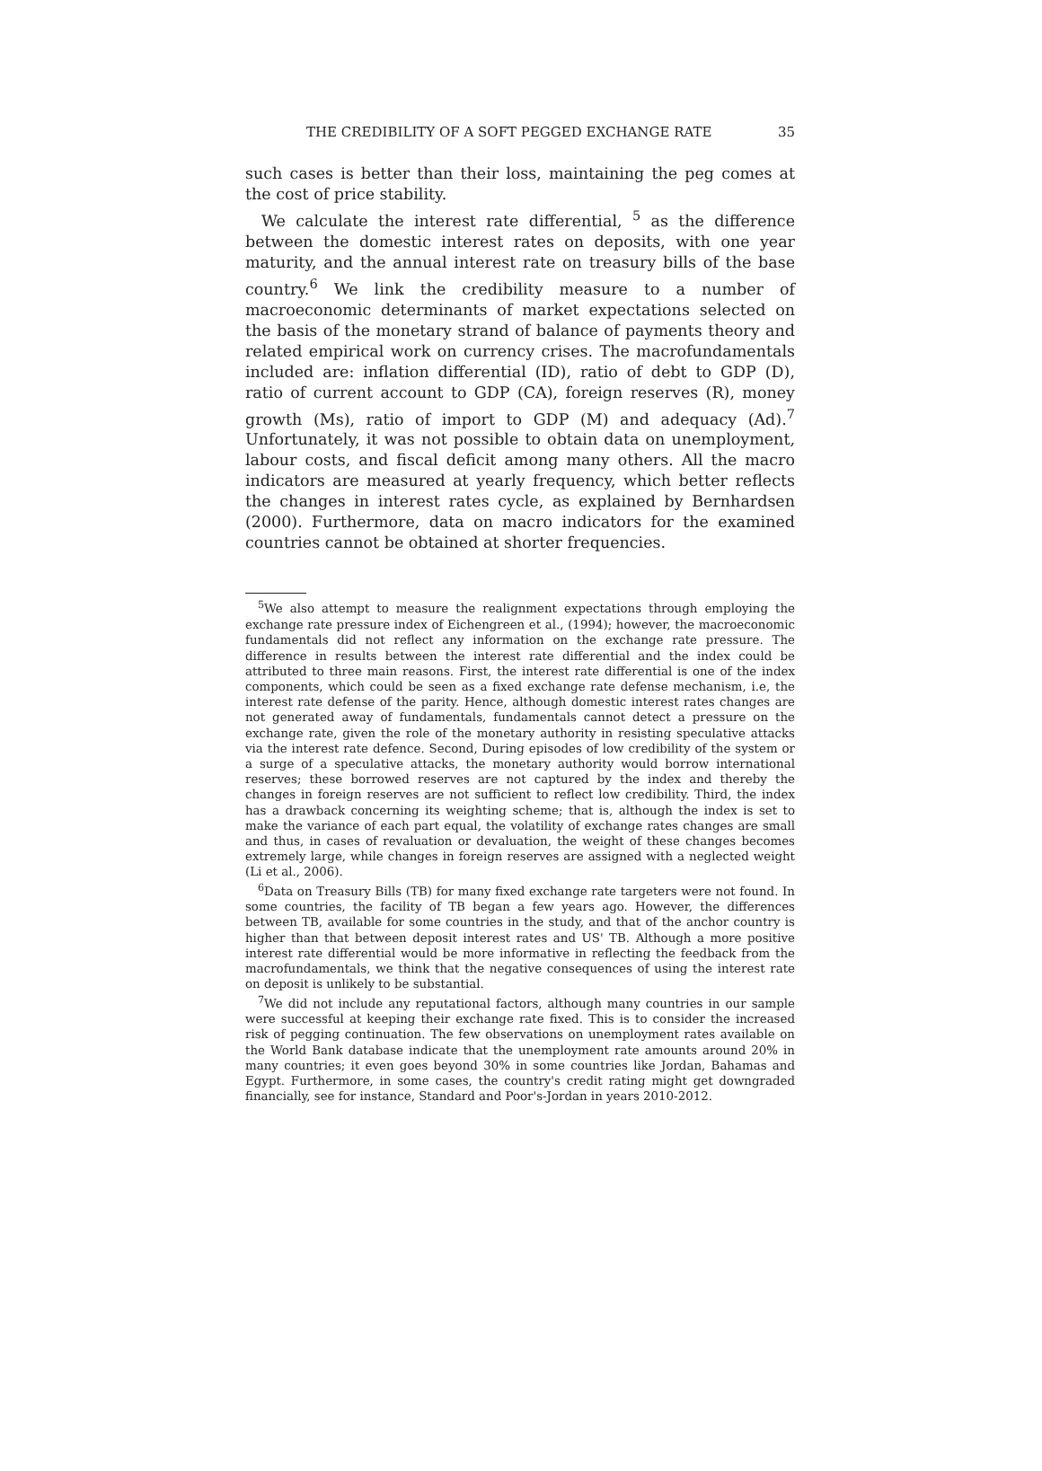THE CREDIBILITY OF A SOFT PEGGED EXCHANGE RATE 35
such cases is better than their loss, maintaining the peg comes at the cost of price stability.
We calculate the interest rate differential, <sup>5</sup> as the difference between the domestic interest rates on deposits, with one year maturity, and the annual interest rate on treasury bills of the base country.<sup>6</sup> We link the credibility measure to a number of macroeconomic determinants of market expectations selected on the basis of the monetary strand of balance of payments theory and related empirical work on currency crises. The macrofundamentals included are: inflation differential (ID), ratio of debt to GDP (D), ratio of current account to GDP (CA), foreign reserves (R), money growth (Ms), ratio of import to GDP (M) and adequacy (Ad).<sup>7</sup> Unfortunately, it was not possible to obtain data on unemployment, labour costs, and fiscal deficit among many others. All the macro indicators are measured at yearly frequency, which better reflects the changes in interest rates cycle, as explained by Bernhardsen (2000). Furthermore, data on macro indicators for the examined countries cannot be obtained at shorter frequencies.
<sup>5</sup> We also attempt to measure the realignment expectations through employing the exchange rate pressure index of Eichengreen et al., (1994); however, the macroeconomic fundamentals did not reflect any information on the exchange rate pressure. The difference in results between the interest rate differential and the index could be attributed to three main reasons. First, the interest rate differential is one of the index components, which could be seen as a fixed exchange rate defense mechanism, i.e, the interest rate defense of the parity. Hence, although domestic interest rates changes are not generated away of fundamentals, fundamentals cannot detect a pressure on the exchange rate, given the role of the monetary authority in resisting speculative attacks via the interest rate defence. Second, During episodes of low credibility of the system or a surge of a speculative attacks, the monetary authority would borrow international reserves; these borrowed reserves are not captured by the index and thereby the changes in foreign reserves are not sufficient to reflect low credibility. Third, the index has a drawback concerning its weighting scheme; that is, although the index is set to make the variance of each part equal, the volatility of exchange rates changes are small and thus, in cases of revaluation or devaluation, the weight of these changes becomes extremely large, while changes in foreign reserves are assigned with a neglected weight (Li et al., 2006).
<sup>6</sup> Data on Treasury Bills (TB) for many fixed exchange rate targeters were not found. In some countries, the facility of TB began a few years ago. However, the differences between TB, available for some countries in the study, and that of the anchor country is higher than that between deposit interest rates and US' TB. Although a more positive interest rate differential would be more informative in reflecting the feedback from the macrofundamentals, we think that the negative consequences of using the interest rate on deposit is unlikely to be substantial.
<sup>7</sup> We did not include any reputational factors, although many countries in our sample were successful at keeping their exchange rate fixed. This is to consider the increased risk of pegging continuation. The few observations on unemployment rates available on the World Bank database indicate that the unemployment rate amounts around 20% in many countries; it even goes beyond 30% in some countries like Jordan, Bahamas and Egypt. Furthermore, in some cases, the country's credit rating might get downgraded financially, see for instance, Standard and Poor's-Jordan in years 2010-2012.